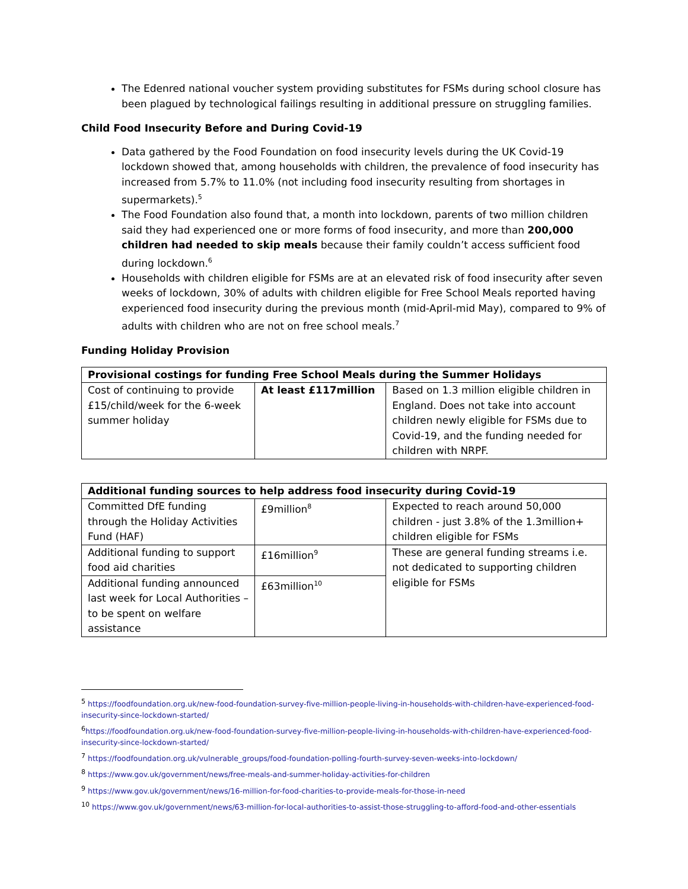The Edenred national voucher system providing substitutes for FSMs during school closure has been plagued by technological failings resulting in additional pressure on struggling families.
Child Food Insecurity Before and During Covid-19
Data gathered by the Food Foundation on food insecurity levels during the UK Covid-19 lockdown showed that, among households with children, the prevalence of food insecurity has increased from 5.7% to 11.0% (not including food insecurity resulting from shortages in supermarkets).<sup>5</sup>
The Food Foundation also found that, a month into lockdown, parents of two million children said they had experienced one or more forms of food insecurity, and more than 200,000 children had needed to skip meals because their family couldn’t access sufficient food during lockdown.<sup>6</sup>
Households with children eligible for FSMs are at an elevated risk of food insecurity after seven weeks of lockdown, 30% of adults with children eligible for Free School Meals reported having experienced food insecurity during the previous month (mid-April-mid May), compared to 9% of adults with children who are not on free school meals.<sup>7</sup>
Funding Holiday Provision
| Provisional costings for funding Free School Meals during the Summer Holidays | | |
| --- | --- | --- |
| Cost of continuing to provide £15/child/week for the 6-week summer holiday | At least £117million | Based on 1.3 million eligible children in England. Does not take into account children newly eligible for FSMs due to Covid-19, and the funding needed for children with NRPF. |
| Additional funding sources to help address food insecurity during Covid-19 | | |
| --- | --- | --- |
| Committed DfE funding through the Holiday Activities Fund (HAF) | £9million<sup>8</sup> | Expected to reach around 50,000 children - just 3.8% of the 1.3million+ children eligible for FSMs |
| Additional funding to support food aid charities | £16million<sup>9</sup> | These are general funding streams i.e. not dedicated to supporting children eligible for FSMs |
| Additional funding announced last week for Local Authorities – to be spent on welfare assistance | £63million<sup>10</sup> | |
<sup>5</sup> https://foodfoundation.org.uk/new-food-foundation-survey-five-million-people-living-in-households-with-children-have-experienced-food-insecurity-since-lockdown-started/
<sup>6</sup> https://foodfoundation.org.uk/new-food-foundation-survey-five-million-people-living-in-households-with-children-have-experienced-food-insecurity-since-lockdown-started/
<sup>7</sup> https://foodfoundation.org.uk/vulnerable_groups/food-foundation-polling-fourth-survey-seven-weeks-into-lockdown/
<sup>8</sup> https://www.gov.uk/government/news/free-meals-and-summer-holiday-activities-for-children
<sup>9</sup> https://www.gov.uk/government/news/16-million-for-food-charities-to-provide-meals-for-those-in-need
<sup>10</sup> https://www.gov.uk/government/news/63-million-for-local-authorities-to-assist-those-struggling-to-afford-food-and-other-essentials